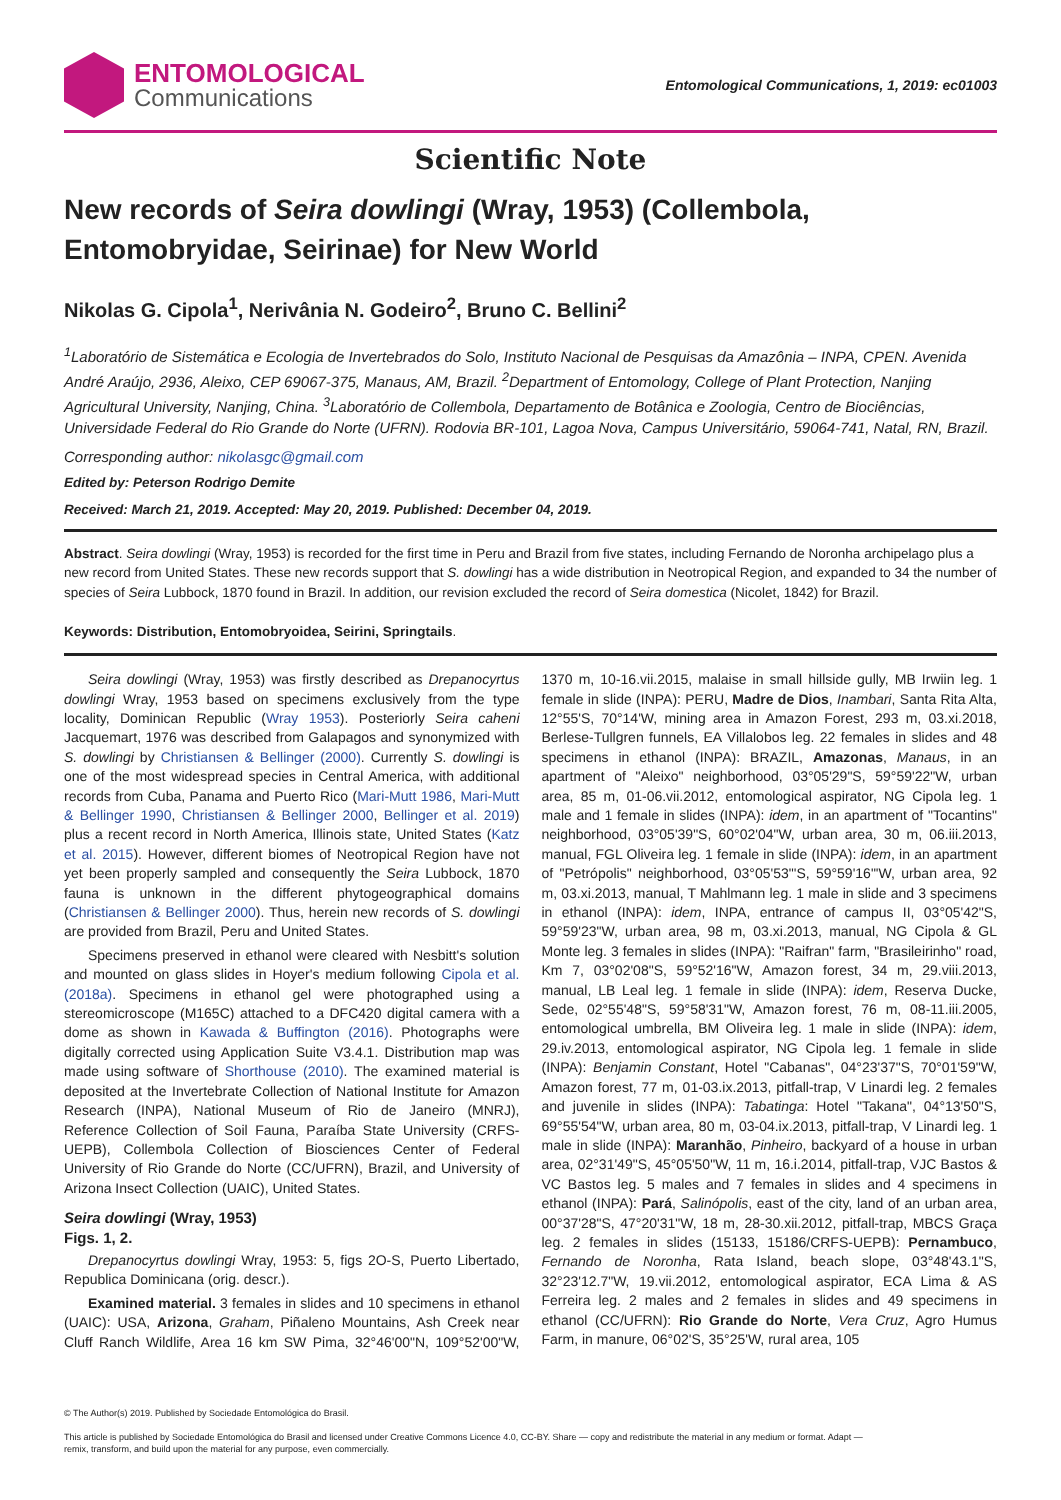ENTOMOLOGICAL
Communications
Entomological Communications, 1, 2019: ec01003
Scientific Note
New records of Seira dowlingi (Wray, 1953) (Collembola, Entomobryidae, Seirinae) for New World
Nikolas G. Cipola<sup>1</sup>, Nerivânia N. Godeiro<sup>2</sup>, Bruno C. Bellini<sup>2</sup>
<sup>1</sup> Laboratório de Sistemática e Ecologia de Invertebrados do Solo, Instituto Nacional de Pesquisas da Amazônia – INPA, CPEN. Avenida André Araújo, 2936, Aleixo, CEP 69067-375, Manaus, AM, Brazil. <sup>2</sup>Department of Entomology, College of Plant Protection, Nanjing Agricultural University, Nanjing, China. <sup>3</sup>Laboratório de Collembola, Departamento de Botânica e Zoologia, Centro de Biociências, Universidade Federal do Rio Grande do Norte (UFRN). Rodovia BR-101, Lagoa Nova, Campus Universitário, 59064-741, Natal, RN, Brazil.
Corresponding author: nikolasgc@gmail.com
Edited by: Peterson Rodrigo Demite
Received: March 21, 2019. Accepted: May 20, 2019. Published: December 04, 2019.
Abstract. Seira dowlingi (Wray, 1953) is recorded for the first time in Peru and Brazil from five states, including Fernando de Noronha archipelago plus a new record from United States. These new records support that S. dowlingi has a wide distribution in Neotropical Region, and expanded to 34 the number of species of Seira Lubbock, 1870 found in Brazil. In addition, our revision excluded the record of Seira domestica (Nicolet, 1842) for Brazil.
Keywords: Distribution, Entomobryoidea, Seirini, Springtails.
Seira dowlingi (Wray, 1953) was firstly described as Drepanocyrtus dowlingi Wray, 1953 based on specimens exclusively from the type locality, Dominican Republic (Wray 1953). Posteriorly Seira caheni Jacquemart, 1976 was described from Galapagos and synonymized with S. dowlingi by Christiansen & Bellinger (2000). Currently S. dowlingi is one of the most widespread species in Central America, with additional records from Cuba, Panama and Puerto Rico (Mari-Mutt 1986, Mari-Mutt & Bellinger 1990, Christiansen & Bellinger 2000, Bellinger et al. 2019) plus a recent record in North America, Illinois state, United States (Katz et al. 2015). However, different biomes of Neotropical Region have not yet been properly sampled and consequently the Seira Lubbock, 1870 fauna is unknown in the different phytogeographical domains (Christiansen & Bellinger 2000). Thus, herein new records of S. dowlingi are provided from Brazil, Peru and United States.
Specimens preserved in ethanol were cleared with Nesbitt's solution and mounted on glass slides in Hoyer's medium following Cipola et al. (2018a). Specimens in ethanol gel were photographed using a stereomicroscope (M165C) attached to a DFC420 digital camera with a dome as shown in Kawada & Buffington (2016). Photographs were digitally corrected using Application Suite V3.4.1. Distribution map was made using software of Shorthouse (2010). The examined material is deposited at the Invertebrate Collection of National Institute for Amazon Research (INPA), National Museum of Rio de Janeiro (MNRJ), Reference Collection of Soil Fauna, Paraíba State University (CRFS-UEPB), Collembola Collection of Biosciences Center of Federal University of Rio Grande do Norte (CC/UFRN), Brazil, and University of Arizona Insect Collection (UAIC), United States.
Seira dowlingi (Wray, 1953)
Figs. 1, 2.
Drepanocyrtus dowlingi Wray, 1953: 5, figs 2O-S, Puerto Libertado, Republica Dominicana (orig. descr.).
Examined material. 3 females in slides and 10 specimens in ethanol (UAIC): USA, Arizona, Graham, Piñaleno Mountains, Ash Creek near Cluff Ranch Wildlife, Area 16 km SW Pima, 32°46'00"N, 109°52'00"W, 1370 m, 10-16.vii.2015, malaise in small hillside gully, MB Irwiin leg. 1 female in slide (INPA): PERU, Madre de Dios, Inambari, Santa Rita Alta, 12°55'S, 70°14'W, mining area in Amazon Forest, 293 m, 03.xi.2018, Berlese-Tullgren funnels, EA Villalobos leg. 22 females in slides and 48 specimens in ethanol (INPA): BRAZIL, Amazonas, Manaus, in an apartment of "Aleixo" neighborhood, 03°05'29"S, 59°59'22"W, urban area, 85 m, 01-06.vii.2012, entomological aspirator, NG Cipola leg. 1 male and 1 female in slides (INPA): idem, in an apartment of "Tocantins" neighborhood, 03°05'39"S, 60°02'04"W, urban area, 30 m, 06.iii.2013, manual, FGL Oliveira leg. 1 female in slide (INPA): idem, in an apartment of "Petrópolis" neighborhood, 03°05'53"'S, 59°59'16"'W, urban area, 92 m, 03.xi.2013, manual, T Mahlmann leg. 1 male in slide and 3 specimens in ethanol (INPA): idem, INPA, entrance of campus II, 03°05'42"S, 59°59'23"W, urban area, 98 m, 03.xi.2013, manual, NG Cipola & GL Monte leg. 3 females in slides (INPA): "Raifran" farm, "Brasileirinho" road, Km 7, 03°02'08"S, 59°52'16"W, Amazon forest, 34 m, 29.viii.2013, manual, LB Leal leg. 1 female in slide (INPA): idem, Reserva Ducke, Sede, 02°55'48"S, 59°58'31"W, Amazon forest, 76 m, 08-11.iii.2005, entomological umbrella, BM Oliveira leg. 1 male in slide (INPA): idem, 29.iv.2013, entomological aspirator, NG Cipola leg. 1 female in slide (INPA): Benjamin Constant, Hotel "Cabanas", 04°23'37"S, 70°01'59"W, Amazon forest, 77 m, 01-03.ix.2013, pitfall-trap, V Linardi leg. 2 females and juvenile in slides (INPA): Tabatinga: Hotel "Takana", 04°13'50"S, 69°55'54"W, urban area, 80 m, 03-04.ix.2013, pitfall-trap, V Linardi leg. 1 male in slide (INPA): Maranhão, Pinheiro, backyard of a house in urban area, 02°31'49"S, 45°05'50"W, 11 m, 16.i.2014, pitfall-trap, VJC Bastos & VC Bastos leg. 5 males and 7 females in slides and 4 specimens in ethanol (INPA): Pará, Salinópolis, east of the city, land of an urban area, 00°37'28"S, 47°20'31"W, 18 m, 28-30.xii.2012, pitfall-trap, MBCS Graça leg. 2 females in slides (15133, 15186/CRFS-UEPB): Pernambuco, Fernando de Noronha, Rata Island, beach slope, 03°48'43.1"S, 32°23'12.7"W, 19.vii.2012, entomological aspirator, ECA Lima & AS Ferreira leg. 2 males and 2 females in slides and 49 specimens in ethanol (CC/UFRN): Rio Grande do Norte, Vera Cruz, Agro Humus Farm, in manure, 06°02'S, 35°25'W, rural area, 105
© The Author(s) 2019. Published by Sociedade Entomológica do Brasil.
This article is published by Sociedade Entomológica do Brasil and licensed under Creative Commons Licence 4.0, CC-BY. Share — copy and redistribute the material in any medium or format. Adapt — remix, transform, and build upon the material for any purpose, even commercially.